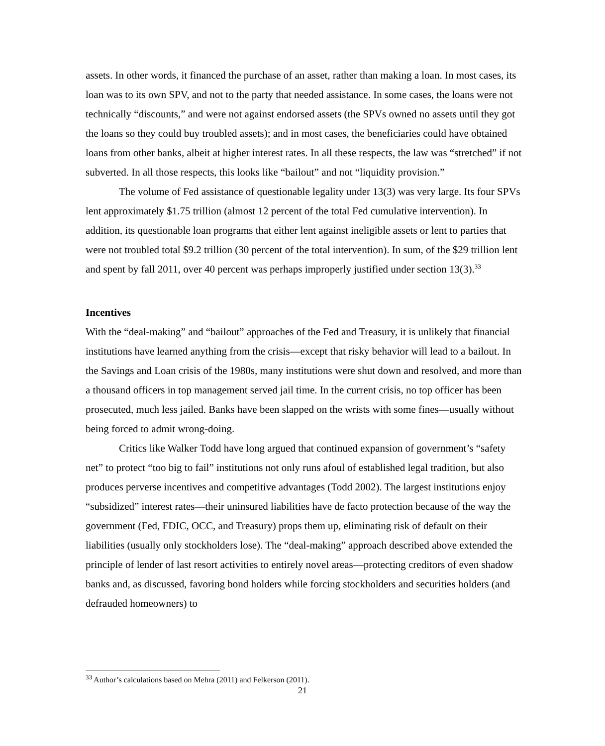assets. In other words, it financed the purchase of an asset, rather than making a loan. In most cases, its loan was to its own SPV, and not to the party that needed assistance. In some cases, the loans were not technically “discounts,” and were not against endorsed assets (the SPVs owned no assets until they got the loans so they could buy troubled assets); and in most cases, the beneficiaries could have obtained loans from other banks, albeit at higher interest rates. In all these respects, the law was “stretched” if not subverted. In all those respects, this looks like “bailout” and not “liquidity provision.”
The volume of Fed assistance of questionable legality under 13(3) was very large. Its four SPVs lent approximately $1.75 trillion (almost 12 percent of the total Fed cumulative intervention). In addition, its questionable loan programs that either lent against ineligible assets or lent to parties that were not troubled total $9.2 trillion (30 percent of the total intervention). In sum, of the $29 trillion lent and spent by fall 2011, over 40 percent was perhaps improperly justified under section 13(3).<sup>33</sup>
Incentives
With the “deal-making” and “bailout” approaches of the Fed and Treasury, it is unlikely that financial institutions have learned anything from the crisis—except that risky behavior will lead to a bailout. In the Savings and Loan crisis of the 1980s, many institutions were shut down and resolved, and more than a thousand officers in top management served jail time. In the current crisis, no top officer has been prosecuted, much less jailed. Banks have been slapped on the wrists with some fines—usually without being forced to admit wrong-doing.
Critics like Walker Todd have long argued that continued expansion of government’s “safety net” to protect “too big to fail” institutions not only runs afoul of established legal tradition, but also produces perverse incentives and competitive advantages (Todd 2002). The largest institutions enjoy “subsidized” interest rates—their uninsured liabilities have de facto protection because of the way the government (Fed, FDIC, OCC, and Treasury) props them up, eliminating risk of default on their liabilities (usually only stockholders lose). The “deal-making” approach described above extended the principle of lender of last resort activities to entirely novel areas—protecting creditors of even shadow banks and, as discussed, favoring bond holders while forcing stockholders and securities holders (and defrauded homeowners) to
<sup>33</sup> Author’s calculations based on Mehra (2011) and Felkerson (2011).
21